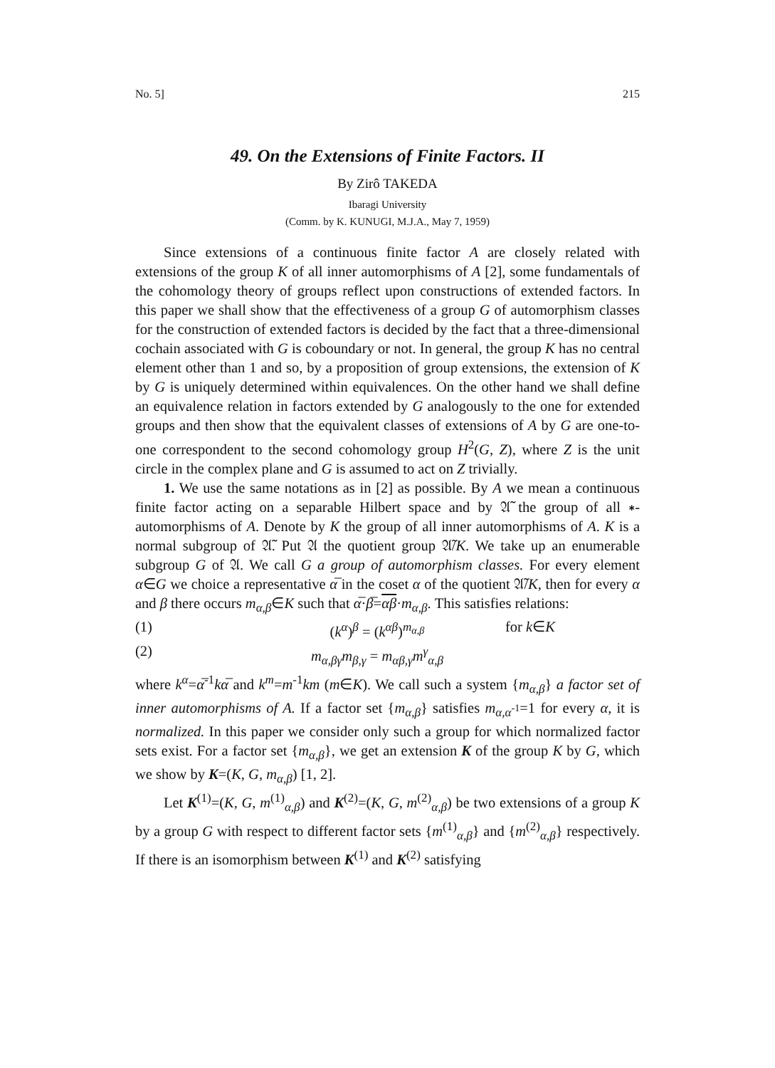No. 5] 215
49. On the Extensions of Finite Factors. II
By Zirô TAKEDA
Ibaragi University
(Comm. by K. KUNUGI, M.J.A., May 7, 1959)
Since extensions of a continuous finite factor A are closely related with extensions of the group K of all inner automorphisms of A [2], some fundamentals of the cohomology theory of groups reflect upon constructions of extended factors. In this paper we shall show that the effectiveness of a group G of automorphism classes for the construction of extended factors is decided by the fact that a three-dimensional cochain associated with G is coboundary or not. In general, the group K has no central element other than 1 and so, by a proposition of group extensions, the extension of K by G is uniquely determined within equivalences. On the other hand we shall define an equivalence relation in factors extended by G analogously to the one for extended groups and then show that the equivalent classes of extensions of A by G are one-to-one correspondent to the second cohomology group H<sup>2</sup>(G, Z), where Z is the unit circle in the complex plane and G is assumed to act on Z trivially.
1. We use the same notations as in [2] as possible. By A we mean a continuous finite factor acting on a separable Hilbert space and by 𝔄̃ the group of all ∗-automorphisms of A. Denote by K the group of all inner automorphisms of A. K is a normal subgroup of 𝔄̃. Put 𝔄 the quotient group 𝔄̃/K. We take up an enumerable subgroup G of 𝔄. We call G a group of automorphism classes. For every element α∈G we choice a representative α̅ in the coset α of the quotient 𝔄̃/K, then for every α and β there occurs m<sub>α,β</sub>∈K such that α̅·β̅=αβ·m<sub>α,β</sub>. This satisfies relations:
(1) (k<sup>α</sup>)<sup>β</sup> = (k<sup>αβ</sup>)<sup>m<sub>α,β</sub></sup> for k∈K
(2) m<sub>α,βγ</sub>m<sub>β,γ</sub> = m<sub>αβ,γ</sub>m<sup>γ</sup><sub>α,β</sub>
where k<sup>α</sup>=α̅<sup>-1</sup>kα̅ and k<sup>m</sup>=m<sup>-1</sup>km (m∈K). We call such a system {m<sub>α,β</sub>} a factor set of inner automorphisms of A. If a factor set {m<sub>α,β</sub>} satisfies m<sub>α,α<sup>-1</sup></sub>=1 for every α, it is normalized. In this paper we consider only such a group for which normalized factor sets exist. For a factor set {m<sub>α,β</sub>}, we get an extension K of the group K by G, which we show by K=(K, G, m<sub>α,β</sub>) [1, 2].
Let K<sup>(1)</sup>=(K, G, m<sup>(1)</sup><sub>α,β</sub>) and K<sup>(2)</sup>=(K, G, m<sup>(2)</sup><sub>α,β</sub>) be two extensions of a group K by a group G with respect to different factor sets {m<sup>(1)</sup><sub>α,β</sub>} and {m<sup>(2)</sup><sub>α,β</sub>} respectively. If there is an isomorphism between K<sup>(1)</sup> and K<sup>(2)</sup> satisfying